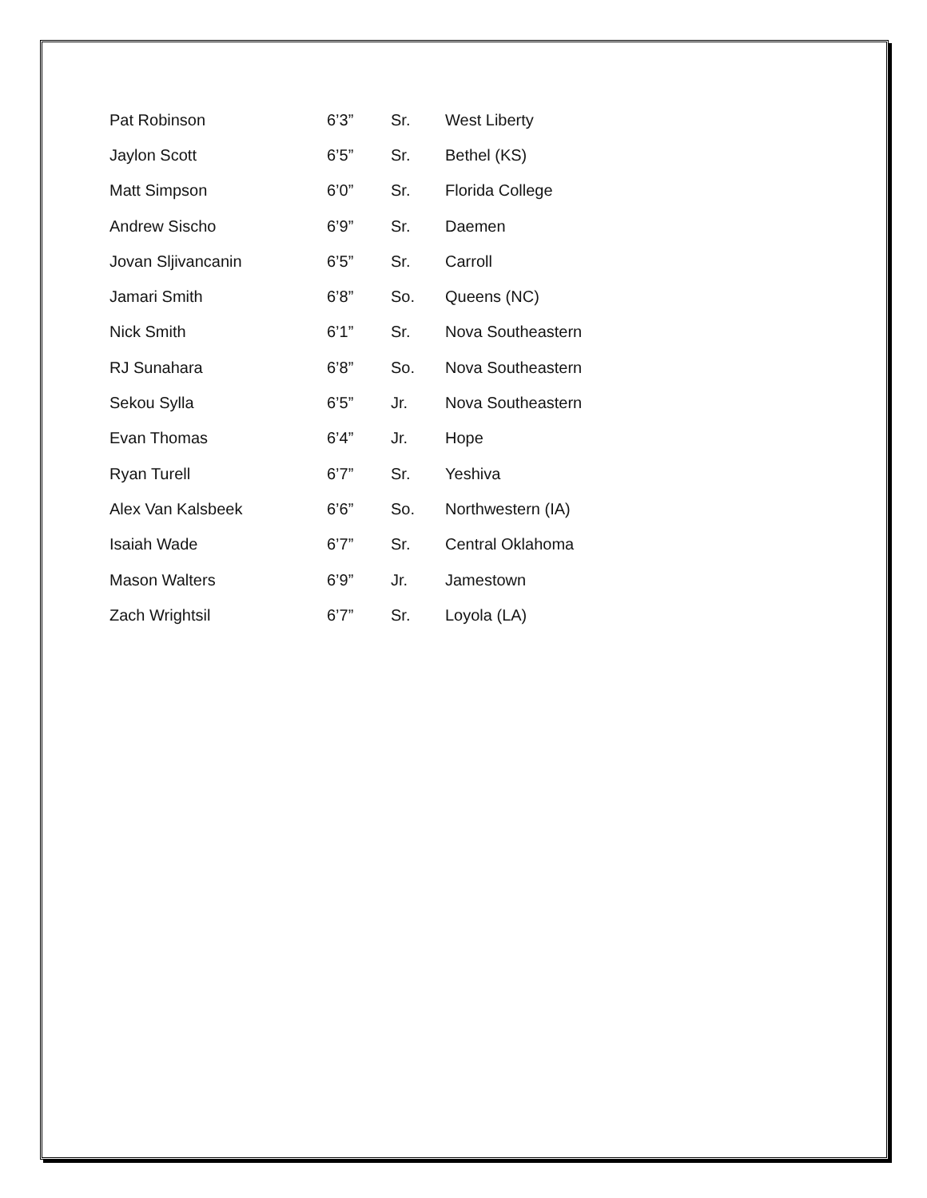| Pat Robinson | 6’3” | Sr. | West Liberty |
| Jaylon Scott | 6’5” | Sr. | Bethel (KS) |
| Matt Simpson | 6’0” | Sr. | Florida College |
| Andrew Sischo | 6’9” | Sr. | Daemen |
| Jovan Sljivancanin | 6’5” | Sr. | Carroll |
| Jamari Smith | 6’8” | So. | Queens (NC) |
| Nick Smith | 6’1” | Sr. | Nova Southeastern |
| RJ Sunahara | 6’8” | So. | Nova Southeastern |
| Sekou Sylla | 6’5” | Jr. | Nova Southeastern |
| Evan Thomas | 6’4” | Jr. | Hope |
| Ryan Turell | 6’7” | Sr. | Yeshiva |
| Alex Van Kalsbeek | 6’6” | So. | Northwestern (IA) |
| Isaiah Wade | 6’7” | Sr. | Central Oklahoma |
| Mason Walters | 6’9” | Jr. | Jamestown |
| Zach Wrightsil | 6’7” | Sr. | Loyola (LA) |